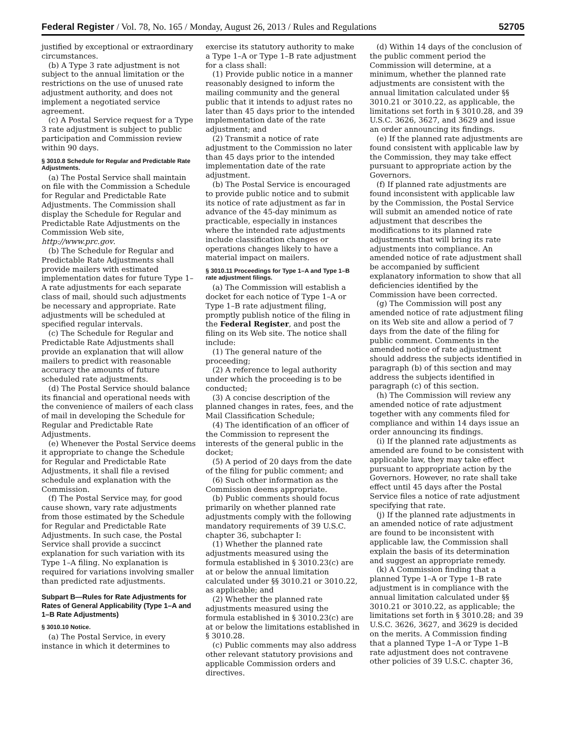Federal Register / Vol. 78, No. 165 / Monday, August 26, 2013 / Rules and Regulations 52705
justified by exceptional or extraordinary circumstances.
(b) A Type 3 rate adjustment is not subject to the annual limitation or the restrictions on the use of unused rate adjustment authority, and does not implement a negotiated service agreement.
(c) A Postal Service request for a Type 3 rate adjustment is subject to public participation and Commission review within 90 days.
§ 3010.8 Schedule for Regular and Predictable Rate Adjustments.
(a) The Postal Service shall maintain on file with the Commission a Schedule for Regular and Predictable Rate Adjustments. The Commission shall display the Schedule for Regular and Predictable Rate Adjustments on the Commission Web site, http://www.prc.gov.
(b) The Schedule for Regular and Predictable Rate Adjustments shall provide mailers with estimated implementation dates for future Type 1–A rate adjustments for each separate class of mail, should such adjustments be necessary and appropriate. Rate adjustments will be scheduled at specified regular intervals.
(c) The Schedule for Regular and Predictable Rate Adjustments shall provide an explanation that will allow mailers to predict with reasonable accuracy the amounts of future scheduled rate adjustments.
(d) The Postal Service should balance its financial and operational needs with the convenience of mailers of each class of mail in developing the Schedule for Regular and Predictable Rate Adjustments.
(e) Whenever the Postal Service deems it appropriate to change the Schedule for Regular and Predictable Rate Adjustments, it shall file a revised schedule and explanation with the Commission.
(f) The Postal Service may, for good cause shown, vary rate adjustments from those estimated by the Schedule for Regular and Predictable Rate Adjustments. In such case, the Postal Service shall provide a succinct explanation for such variation with its Type 1–A filing. No explanation is required for variations involving smaller than predicted rate adjustments.
Subpart B—Rules for Rate Adjustments for Rates of General Applicability (Type 1–A and 1–B Rate Adjustments)
§ 3010.10 Notice.
(a) The Postal Service, in every instance in which it determines to
exercise its statutory authority to make a Type 1–A or Type 1–B rate adjustment for a class shall:
(1) Provide public notice in a manner reasonably designed to inform the mailing community and the general public that it intends to adjust rates no later than 45 days prior to the intended implementation date of the rate adjustment; and
(2) Transmit a notice of rate adjustment to the Commission no later than 45 days prior to the intended implementation date of the rate adjustment.
(b) The Postal Service is encouraged to provide public notice and to submit its notice of rate adjustment as far in advance of the 45-day minimum as practicable, especially in instances where the intended rate adjustments include classification changes or operations changes likely to have a material impact on mailers.
§ 3010.11 Proceedings for Type 1–A and Type 1–B rate adjustment filings.
(a) The Commission will establish a docket for each notice of Type 1–A or Type 1–B rate adjustment filing, promptly publish notice of the filing in the Federal Register, and post the filing on its Web site. The notice shall include:
(1) The general nature of the proceeding;
(2) A reference to legal authority under which the proceeding is to be conducted;
(3) A concise description of the planned changes in rates, fees, and the Mail Classification Schedule;
(4) The identification of an officer of the Commission to represent the interests of the general public in the docket;
(5) A period of 20 days from the date of the filing for public comment; and
(6) Such other information as the Commission deems appropriate.
(b) Public comments should focus primarily on whether planned rate adjustments comply with the following mandatory requirements of 39 U.S.C. chapter 36, subchapter I:
(1) Whether the planned rate adjustments measured using the formula established in § 3010.23(c) are at or below the annual limitation calculated under §§ 3010.21 or 3010.22, as applicable; and
(2) Whether the planned rate adjustments measured using the formula established in § 3010.23(c) are at or below the limitations established in § 3010.28.
(c) Public comments may also address other relevant statutory provisions and applicable Commission orders and directives.
(d) Within 14 days of the conclusion of the public comment period the Commission will determine, at a minimum, whether the planned rate adjustments are consistent with the annual limitation calculated under §§ 3010.21 or 3010.22, as applicable, the limitations set forth in § 3010.28, and 39 U.S.C. 3626, 3627, and 3629 and issue an order announcing its findings.
(e) If the planned rate adjustments are found consistent with applicable law by the Commission, they may take effect pursuant to appropriate action by the Governors.
(f) If planned rate adjustments are found inconsistent with applicable law by the Commission, the Postal Service will submit an amended notice of rate adjustment that describes the modifications to its planned rate adjustments that will bring its rate adjustments into compliance. An amended notice of rate adjustment shall be accompanied by sufficient explanatory information to show that all deficiencies identified by the Commission have been corrected.
(g) The Commission will post any amended notice of rate adjustment filing on its Web site and allow a period of 7 days from the date of the filing for public comment. Comments in the amended notice of rate adjustment should address the subjects identified in paragraph (b) of this section and may address the subjects identified in paragraph (c) of this section.
(h) The Commission will review any amended notice of rate adjustment together with any comments filed for compliance and within 14 days issue an order announcing its findings.
(i) If the planned rate adjustments as amended are found to be consistent with applicable law, they may take effect pursuant to appropriate action by the Governors. However, no rate shall take effect until 45 days after the Postal Service files a notice of rate adjustment specifying that rate.
(j) If the planned rate adjustments in an amended notice of rate adjustment are found to be inconsistent with applicable law, the Commission shall explain the basis of its determination and suggest an appropriate remedy.
(k) A Commission finding that a planned Type 1–A or Type 1–B rate adjustment is in compliance with the annual limitation calculated under §§ 3010.21 or 3010.22, as applicable; the limitations set forth in § 3010.28; and 39 U.S.C. 3626, 3627, and 3629 is decided on the merits. A Commission finding that a planned Type 1–A or Type 1–B rate adjustment does not contravene other policies of 39 U.S.C. chapter 36,